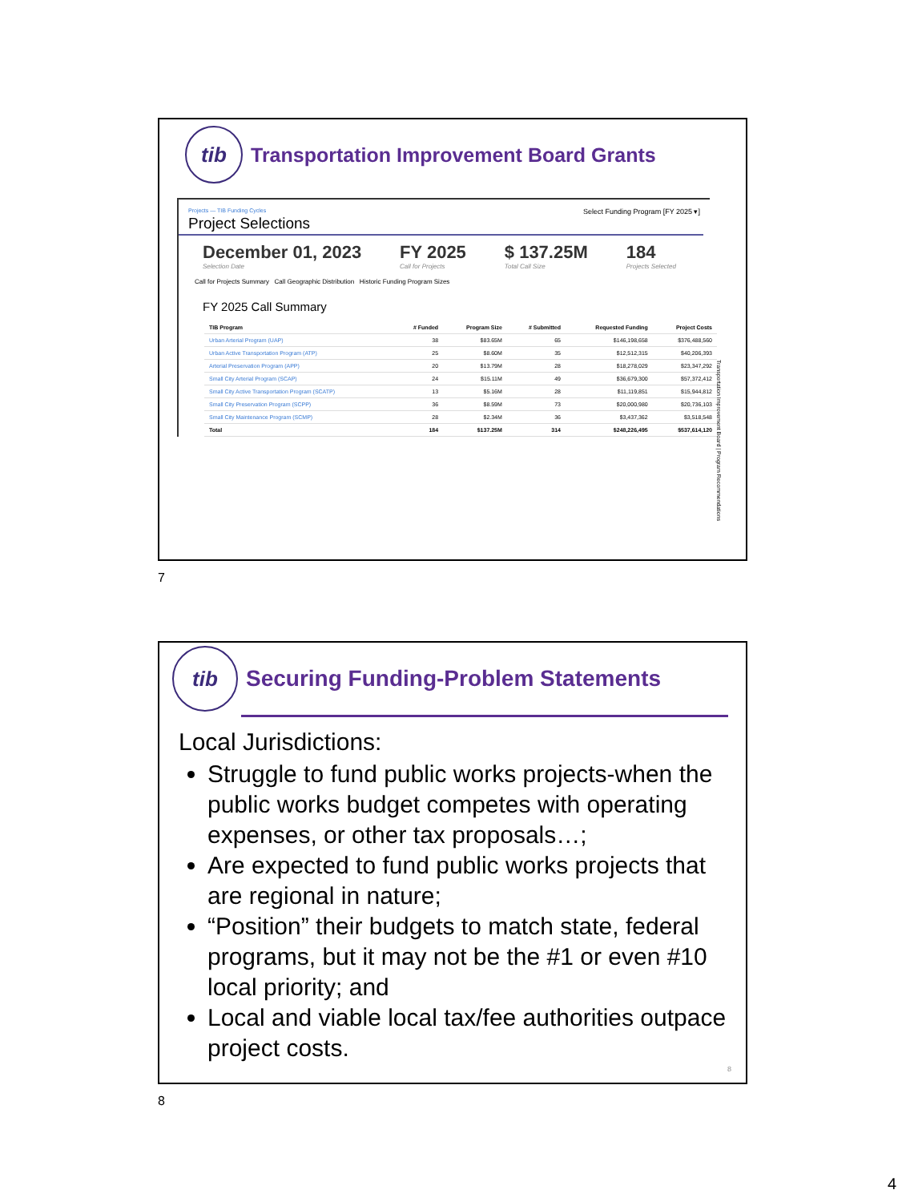tib Transportation Improvement Board Grants
Projects — TIB Funding Cycles Select Funding Program [FY 2025 ▾]
Project Selections
December 01, 2023
Selection Date
FY 2025
Call for Projects
$ 137.25M
Total Call Size
184
Projects Selected
Call for Projects Summary Call Geographic Distribution Historic Funding Program Sizes
FY 2025 Call Summary
| TIB Program | # Funded | Program Size | # Submitted | Requested Funding | Project Costs |
| --- | --- | --- | --- | --- | --- |
| Urban Arterial Program (UAP) | 38 | $83.65M | 65 | $146,198,658 | $376,488,560 |
| Urban Active Transportation Program (ATP) | 25 | $8.60M | 35 | $12,512,315 | $40,206,393 |
| Arterial Preservation Program (APP) | 20 | $13.79M | 28 | $18,278,029 | $23,347,292 |
| Small City Arterial Program (SCAP) | 24 | $15.11M | 49 | $36,679,300 | $57,372,412 |
| Small City Active Transportation Program (SCATP) | 13 | $5.16M | 28 | $11,119,851 | $15,944,812 |
| Small City Preservation Program (SCPP) | 36 | $8.59M | 73 | $20,000,980 | $20,736,103 |
| Small City Maintenance Program (SCMP) | 28 | $2.34M | 36 | $3,437,362 | $3,518,548 |
| Total | 184 | $137.25M | 314 | $248,226,495 | $537,614,120 |
Transportation Improvement Board | Program Recommendations
7
tib Securing Funding-Problem Statements
Local Jurisdictions:
Struggle to fund public works projects-when the public works budget competes with operating expenses, or other tax proposals…;
Are expected to fund public works projects that are regional in nature;
“Position” their budgets to match state, federal programs, but it may not be the #1 or even #10 local priority; and
Local and viable local tax/fee authorities outpace project costs.
8
8
4